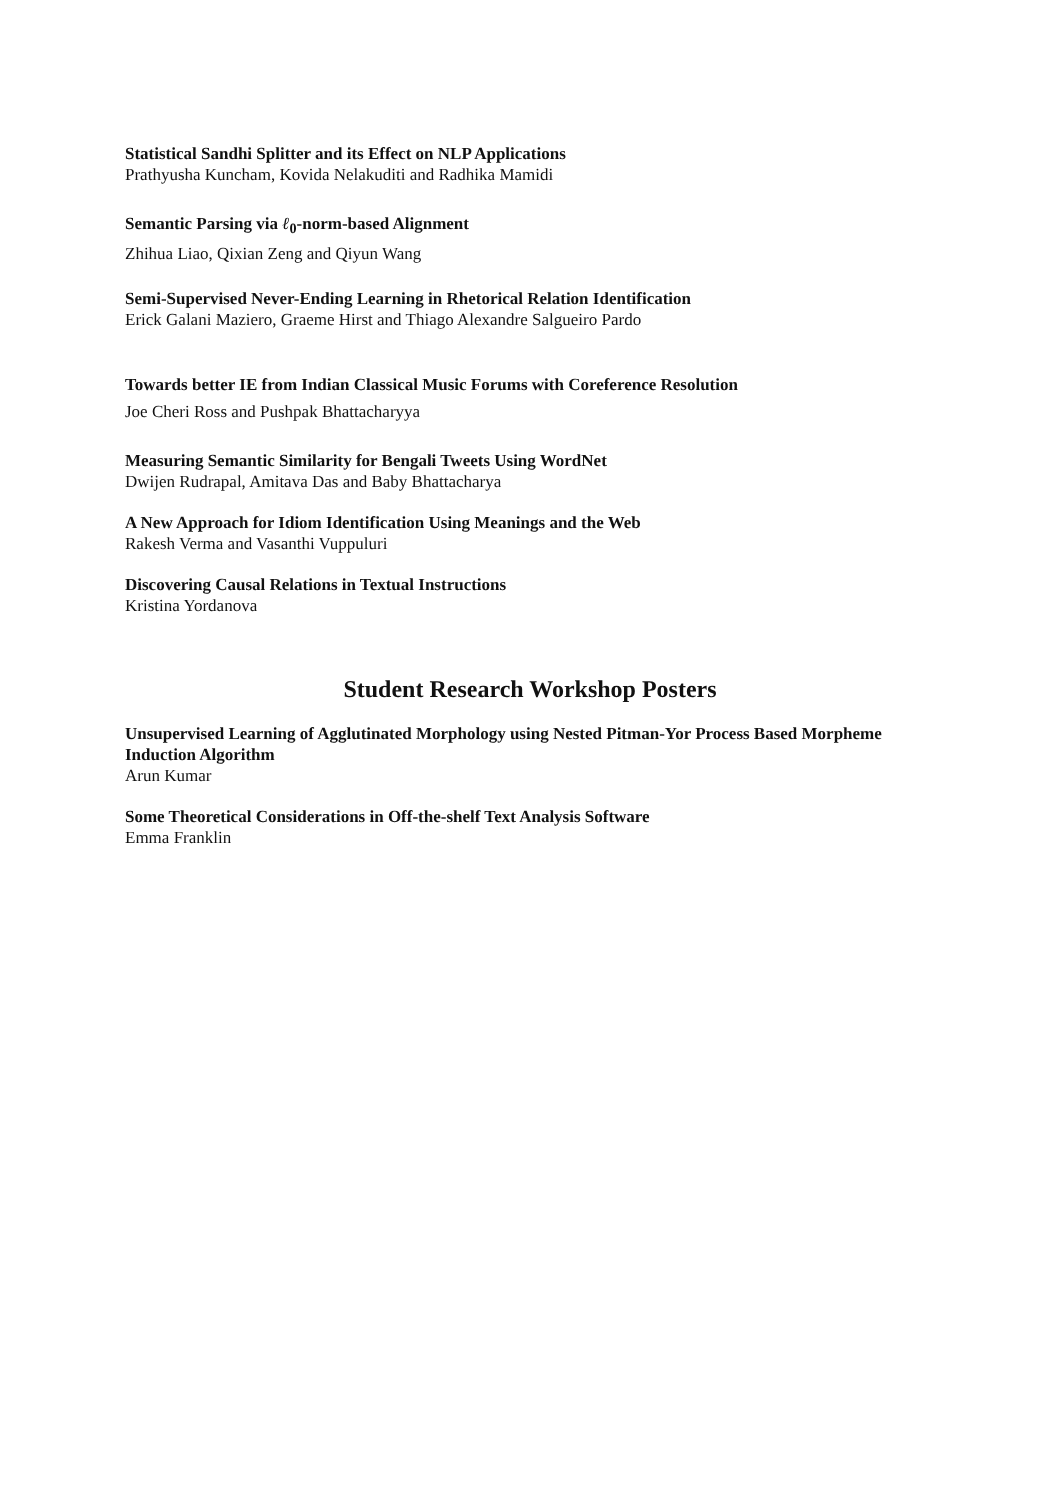Statistical Sandhi Splitter and its Effect on NLP Applications
Prathyusha Kuncham, Kovida Nelakuditi and Radhika Mamidi
Semantic Parsing via ℓ<sub>0</sub>-norm-based Alignment
Zhihua Liao, Qixian Zeng and Qiyun Wang
Semi-Supervised Never-Ending Learning in Rhetorical Relation Identification
Erick Galani Maziero, Graeme Hirst and Thiago Alexandre Salgueiro Pardo
Towards better IE from Indian Classical Music Forums with Coreference Resolution
Joe Cheri Ross and Pushpak Bhattacharyya
Measuring Semantic Similarity for Bengali Tweets Using WordNet
Dwijen Rudrapal, Amitava Das and Baby Bhattacharya
A New Approach for Idiom Identification Using Meanings and the Web
Rakesh Verma and Vasanthi Vuppuluri
Discovering Causal Relations in Textual Instructions
Kristina Yordanova
Student Research Workshop Posters
Unsupervised Learning of Agglutinated Morphology using Nested Pitman-Yor Process Based Morpheme Induction Algorithm
Arun Kumar
Some Theoretical Considerations in Off-the-shelf Text Analysis Software
Emma Franklin